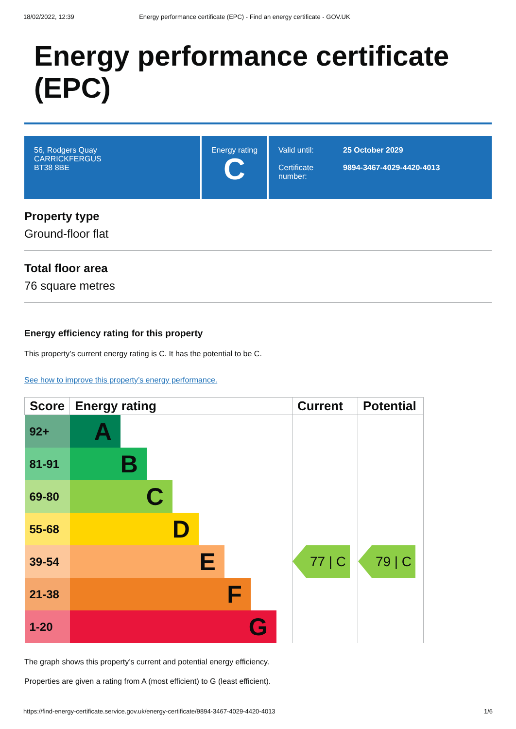18/02/2022, 12:39 Energy performance certificate (EPC) - Find an energy certificate - GOV.UK
Energy performance certificate (EPC)
56, Rodgers Quay
CARRICKFERGUS
BT38 8BE
Energy rating
C
Valid until:
25 October 2029
Certificate number:
9894-3467-4029-4420-4013
Property type
Ground-floor flat
Total floor area
76 square metres
Energy efficiency rating for this property
This property’s current energy rating is C. It has the potential to be C.
See how to improve this property’s energy performance.
| Score | Energy rating | Current | Potential |
| --- | --- | --- | --- |
| 92+ | A | 77 / C | 79 / C |
| 81-91 | B | | |
| 69-80 | C | | |
| 55-68 | D | | |
| 39-54 | E | | |
| 21-38 | F | | |
| 1-20 | G | | |
The graph shows this property’s current and potential energy efficiency.
Properties are given a rating from A (most efficient) to G (least efficient).
https://find-energy-certificate.service.gov.uk/energy-certificate/9894-3467-4029-4420-4013 1/6